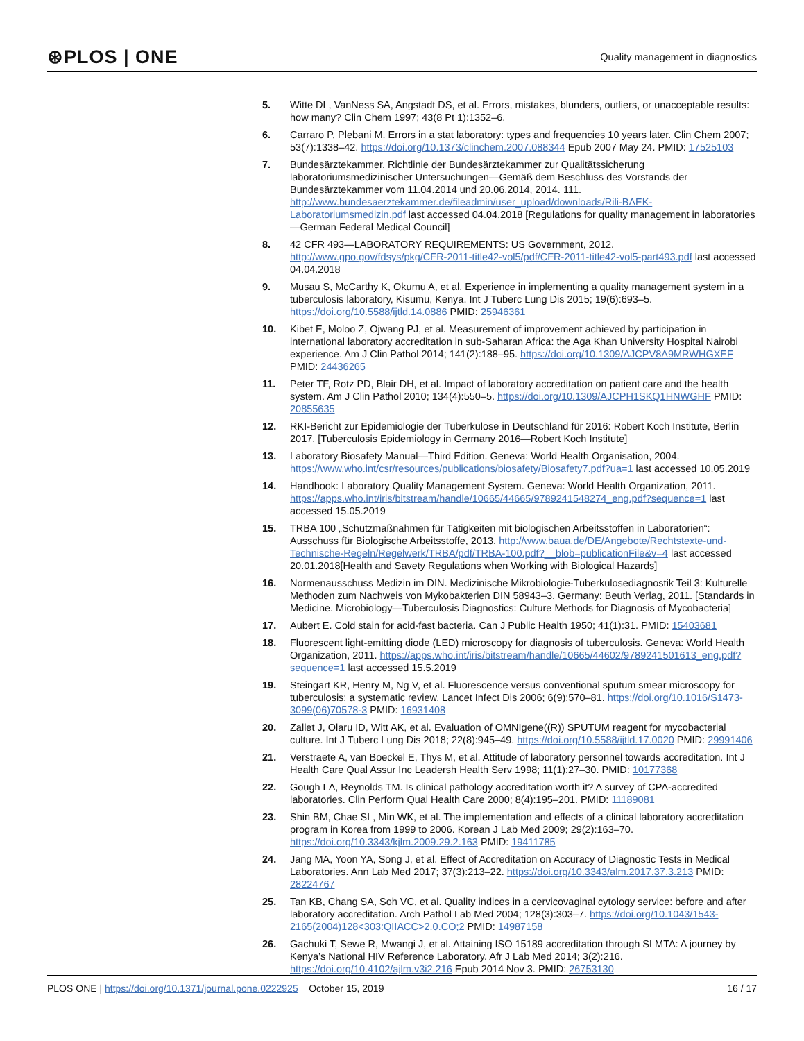⊛PLOS | ONE Quality management in diagnostics
5. Witte DL, VanNess SA, Angstadt DS, et al. Errors, mistakes, blunders, outliers, or unacceptable results: how many? Clin Chem 1997; 43(8 Pt 1):1352–6.
6. Carraro P, Plebani M. Errors in a stat laboratory: types and frequencies 10 years later. Clin Chem 2007; 53(7):1338–42. https://doi.org/10.1373/clinchem.2007.088344 Epub 2007 May 24. PMID: 17525103
7. Bundesärztekammer. Richtlinie der Bundesärztekammer zur Qualitätssicherung laboratoriumsmedizinischer Untersuchungen—Gemäß dem Beschluss des Vorstands der Bundesärztekammer vom 11.04.2014 und 20.06.2014, 2014. 111. http://www.bundesaerztekammer.de/fileadmin/user_upload/downloads/Rili-BAEK-Laboratoriumsmedizin.pdf last accessed 04.04.2018 [Regulations for quality management in laboratories—German Federal Medical Council]
8. 42 CFR 493—LABORATORY REQUIREMENTS: US Government, 2012. http://www.gpo.gov/fdsys/pkg/CFR-2011-title42-vol5/pdf/CFR-2011-title42-vol5-part493.pdf last accessed 04.04.2018
9. Musau S, McCarthy K, Okumu A, et al. Experience in implementing a quality management system in a tuberculosis laboratory, Kisumu, Kenya. Int J Tuberc Lung Dis 2015; 19(6):693–5. https://doi.org/10.5588/ijtld.14.0886 PMID: 25946361
10. Kibet E, Moloo Z, Ojwang PJ, et al. Measurement of improvement achieved by participation in international laboratory accreditation in sub-Saharan Africa: the Aga Khan University Hospital Nairobi experience. Am J Clin Pathol 2014; 141(2):188–95. https://doi.org/10.1309/AJCPV8A9MRWHGXEF PMID: 24436265
11. Peter TF, Rotz PD, Blair DH, et al. Impact of laboratory accreditation on patient care and the health system. Am J Clin Pathol 2010; 134(4):550–5. https://doi.org/10.1309/AJCPH1SKQ1HNWGHF PMID: 20855635
12. RKI-Bericht zur Epidemiologie der Tuberkulose in Deutschland für 2016: Robert Koch Institute, Berlin 2017. [Tuberculosis Epidemiology in Germany 2016—Robert Koch Institute]
13. Laboratory Biosafety Manual—Third Edition. Geneva: World Health Organisation, 2004. https://www.who.int/csr/resources/publications/biosafety/Biosafety7.pdf?ua=1 last accessed 10.05.2019
14. Handbook: Laboratory Quality Management System. Geneva: World Health Organization, 2011. https://apps.who.int/iris/bitstream/handle/10665/44665/9789241548274_eng.pdf?sequence=1 last accessed 15.05.2019
15. TRBA 100 „Schutzmaßnahmen für Tätigkeiten mit biologischen Arbeitsstoffen in Laboratorien“: Ausschuss für Biologische Arbeitsstoffe, 2013. http://www.baua.de/DE/Angebote/Rechtstexte-und-Technische-Regeln/Regelwerk/TRBA/pdf/TRBA-100.pdf?__blob=publicationFile&v=4 last accessed 20.01.2018[Health and Savety Regulations when Working with Biological Hazards]
16. Normenausschuss Medizin im DIN. Medizinische Mikrobiologie-Tuberkulosediagnostik Teil 3: Kulturelle Methoden zum Nachweis von Mykobakterien DIN 58943–3. Germany: Beuth Verlag, 2011. [Standards in Medicine. Microbiology—Tuberculosis Diagnostics: Culture Methods for Diagnosis of Mycobacteria]
17. Aubert E. Cold stain for acid-fast bacteria. Can J Public Health 1950; 41(1):31. PMID: 15403681
18. Fluorescent light-emitting diode (LED) microscopy for diagnosis of tuberculosis. Geneva: World Health Organization, 2011. https://apps.who.int/iris/bitstream/handle/10665/44602/9789241501613_eng.pdf?sequence=1 last accessed 15.5.2019
19. Steingart KR, Henry M, Ng V, et al. Fluorescence versus conventional sputum smear microscopy for tuberculosis: a systematic review. Lancet Infect Dis 2006; 6(9):570–81. https://doi.org/10.1016/S1473-3099(06)70578-3 PMID: 16931408
20. Zallet J, Olaru ID, Witt AK, et al. Evaluation of OMNIgene((R)) SPUTUM reagent for mycobacterial culture. Int J Tuberc Lung Dis 2018; 22(8):945–49. https://doi.org/10.5588/ijtld.17.0020 PMID: 29991406
21. Verstraete A, van Boeckel E, Thys M, et al. Attitude of laboratory personnel towards accreditation. Int J Health Care Qual Assur Inc Leadersh Health Serv 1998; 11(1):27–30. PMID: 10177368
22. Gough LA, Reynolds TM. Is clinical pathology accreditation worth it? A survey of CPA-accredited laboratories. Clin Perform Qual Health Care 2000; 8(4):195–201. PMID: 11189081
23. Shin BM, Chae SL, Min WK, et al. The implementation and effects of a clinical laboratory accreditation program in Korea from 1999 to 2006. Korean J Lab Med 2009; 29(2):163–70. https://doi.org/10.3343/kjlm.2009.29.2.163 PMID: 19411785
24. Jang MA, Yoon YA, Song J, et al. Effect of Accreditation on Accuracy of Diagnostic Tests in Medical Laboratories. Ann Lab Med 2017; 37(3):213–22. https://doi.org/10.3343/alm.2017.37.3.213 PMID: 28224767
25. Tan KB, Chang SA, Soh VC, et al. Quality indices in a cervicovaginal cytology service: before and after laboratory accreditation. Arch Pathol Lab Med 2004; 128(3):303–7. https://doi.org/10.1043/1543-2165(2004)128<303:QIIACC>2.0.CO;2 PMID: 14987158
26. Gachuki T, Sewe R, Mwangi J, et al. Attaining ISO 15189 accreditation through SLMTA: A journey by Kenya’s National HIV Reference Laboratory. Afr J Lab Med 2014; 3(2):216. https://doi.org/10.4102/ajlm.v3i2.216 Epub 2014 Nov 3. PMID: 26753130
PLOS ONE | https://doi.org/10.1371/journal.pone.0222925 October 15, 2019 16 / 17